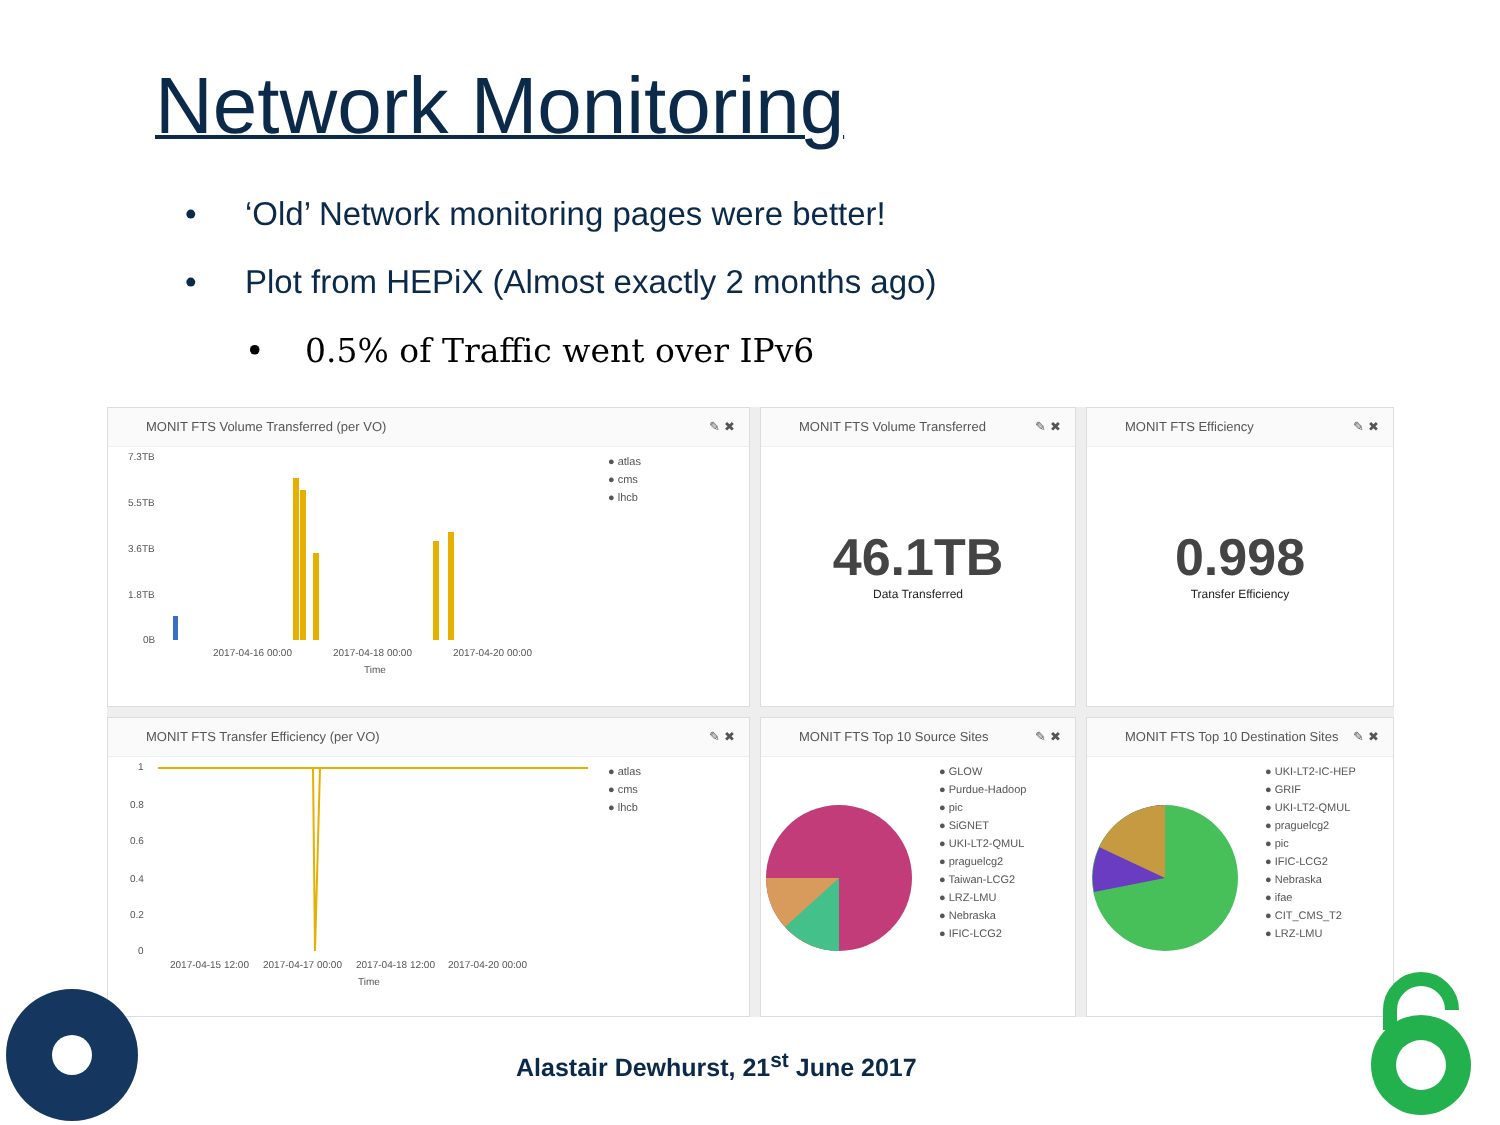Network Monitoring
• ‘Old’ Network monitoring pages were better!
• Plot from HEPiX (Almost exactly 2 months ago)
• 0.5% of Traffic went over IPv6
MONIT FTS Volume Transferred (per VO) ✎ ✖
7.3TB
5.5TB
3.6TB
1.8TB
0B
2017-04-16 00:00
2017-04-18 00:00
2017-04-20 00:00
Time
● atlas
● cms
● lhcb
MONIT FTS Volume Transferred ✎ ✖
46.1TB
Data Transferred
MONIT FTS Efficiency ✎ ✖
0.998
Transfer Efficiency
MONIT FTS Transfer Efficiency (per VO) ✎ ✖
1
0.8
0.6
0.4
0.2
0
2017-04-15 12:00
2017-04-17 00:00
2017-04-18 12:00
2017-04-20 00:00
Time
● atlas
● cms
● lhcb
MONIT FTS Top 10 Source Sites ✎ ✖
● GLOW
● Purdue-Hadoop
● pic
● SiGNET
● UKI-LT2-QMUL
● praguelcg2
● Taiwan-LCG2
● LRZ-LMU
● Nebraska
● IFIC-LCG2
MONIT FTS Top 10 Destination Sites ✎ ✖
● UKI-LT2-IC-HEP
● GRIF
● UKI-LT2-QMUL
● praguelcg2
● pic
● IFIC-LCG2
● Nebraska
● ifae
● CIT_CMS_T2
● LRZ-LMU
Alastair Dewhurst, 21<sup>st</sup> June 2017